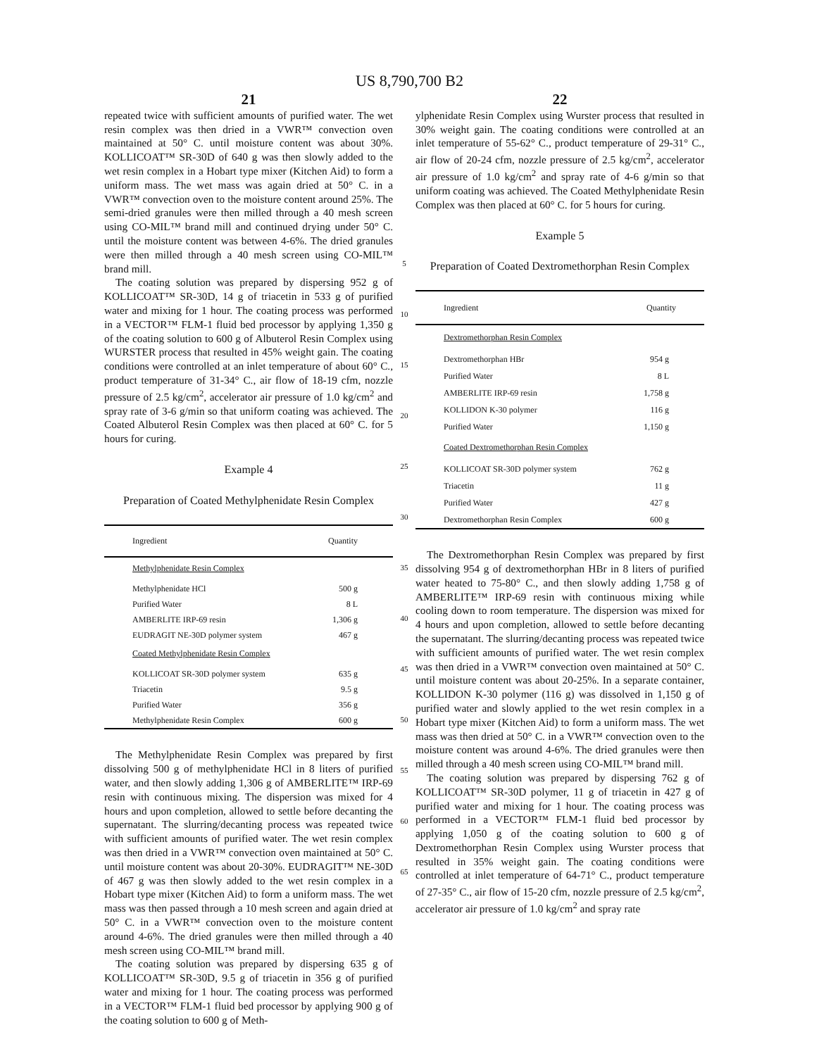US 8,790,700 B2
21
repeated twice with sufficient amounts of purified water. The wet resin complex was then dried in a VWR™ convection oven maintained at 50° C. until moisture content was about 30%. KOLLICOAT™ SR-30D of 640 g was then slowly added to the wet resin complex in a Hobart type mixer (Kitchen Aid) to form a uniform mass. The wet mass was again dried at 50° C. in a VWR™ convection oven to the moisture content around 25%. The semi-dried granules were then milled through a 40 mesh screen using CO-MIL™ brand mill and continued drying under 50° C. until the moisture content was between 4-6%. The dried granules were then milled through a 40 mesh screen using CO-MIL™ brand mill.
The coating solution was prepared by dispersing 952 g of KOLLICOAT™ SR-30D, 14 g of triacetin in 533 g of purified water and mixing for 1 hour. The coating process was performed in a VECTOR™ FLM-1 fluid bed processor by applying 1,350 g of the coating solution to 600 g of Albuterol Resin Complex using WURSTER process that resulted in 45% weight gain. The coating conditions were controlled at an inlet temperature of about 60° C., product temperature of 31-34° C., air flow of 18-19 cfm, nozzle pressure of 2.5 kg/cm<sup>2</sup>, accelerator air pressure of 1.0 kg/cm<sup>2</sup> and spray rate of 3-6 g/min so that uniform coating was achieved. The Coated Albuterol Resin Complex was then placed at 60° C. for 5 hours for curing.
Example 4
Preparation of Coated Methylphenidate Resin Complex
| Ingredient | Quantity |
| --- | --- |
| Methylphenidate Resin Complex | |
| Methylphenidate HCl | 500 g |
| Purified Water | 8 L |
| AMBERLITE IRP-69 resin | 1,306 g |
| EUDRAGIT NE-30D polymer system | 467 g |
| Coated Methylphenidate Resin Complex | |
| KOLLICOAT SR-30D polymer system | 635 g |
| Triacetin | 9.5 g |
| Purified Water | 356 g |
| Methylphenidate Resin Complex | 600 g |
The Methylphenidate Resin Complex was prepared by first dissolving 500 g of methylphenidate HCl in 8 liters of purified water, and then slowly adding 1,306 g of AMBERLITE™ IRP-69 resin with continuous mixing. The dispersion was mixed for 4 hours and upon completion, allowed to settle before decanting the supernatant. The slurring/decanting process was repeated twice with sufficient amounts of purified water. The wet resin complex was then dried in a VWR™ convection oven maintained at 50° C. until moisture content was about 20-30%. EUDRAGIT™ NE-30D of 467 g was then slowly added to the wet resin complex in a Hobart type mixer (Kitchen Aid) to form a uniform mass. The wet mass was then passed through a 10 mesh screen and again dried at 50° C. in a VWR™ convection oven to the moisture content around 4-6%. The dried granules were then milled through a 40 mesh screen using CO-MIL™ brand mill.
The coating solution was prepared by dispersing 635 g of KOLLICOAT™ SR-30D, 9.5 g of triacetin in 356 g of purified water and mixing for 1 hour. The coating process was performed in a VECTOR™ FLM-1 fluid bed processor by applying 900 g of the coating solution to 600 g of Meth-
5
10
15
20
25
30
35
40
45
50
55
60
65
22
ylphenidate Resin Complex using Wurster process that resulted in 30% weight gain. The coating conditions were controlled at an inlet temperature of 55-62° C., product temperature of 29-31° C., air flow of 20-24 cfm, nozzle pressure of 2.5 kg/cm<sup>2</sup>, accelerator air pressure of 1.0 kg/cm<sup>2</sup> and spray rate of 4-6 g/min so that uniform coating was achieved. The Coated Methylphenidate Resin Complex was then placed at 60° C. for 5 hours for curing.
Example 5
Preparation of Coated Dextromethorphan Resin Complex
| Ingredient | Quantity |
| --- | --- |
| Dextromethorphan Resin Complex | |
| Dextromethorphan HBr | 954 g |
| Purified Water | 8 L |
| AMBERLITE IRP-69 resin | 1,758 g |
| KOLLIDON K-30 polymer | 116 g |
| Purified Water | 1,150 g |
| Coated Dextromethorphan Resin Complex | |
| KOLLICOAT SR-30D polymer system | 762 g |
| Triacetin | 11 g |
| Purified Water | 427 g |
| Dextromethorphan Resin Complex | 600 g |
The Dextromethorphan Resin Complex was prepared by first dissolving 954 g of dextromethorphan HBr in 8 liters of purified water heated to 75-80° C., and then slowly adding 1,758 g of AMBERLITE™ IRP-69 resin with continuous mixing while cooling down to room temperature. The dispersion was mixed for 4 hours and upon completion, allowed to settle before decanting the supernatant. The slurring/decanting process was repeated twice with sufficient amounts of purified water. The wet resin complex was then dried in a VWR™ convection oven maintained at 50° C. until moisture content was about 20-25%. In a separate container, KOLLIDON K-30 polymer (116 g) was dissolved in 1,150 g of purified water and slowly applied to the wet resin complex in a Hobart type mixer (Kitchen Aid) to form a uniform mass. The wet mass was then dried at 50° C. in a VWR™ convection oven to the moisture content was around 4-6%. The dried granules were then milled through a 40 mesh screen using CO-MIL™ brand mill.
The coating solution was prepared by dispersing 762 g of KOLLICOAT™ SR-30D polymer, 11 g of triacetin in 427 g of purified water and mixing for 1 hour. The coating process was performed in a VECTOR™ FLM-1 fluid bed processor by applying 1,050 g of the coating solution to 600 g of Dextromethorphan Resin Complex using Wurster process that resulted in 35% weight gain. The coating conditions were controlled at inlet temperature of 64-71° C., product temperature of 27-35° C., air flow of 15-20 cfm, nozzle pressure of 2.5 kg/cm<sup>2</sup>, accelerator air pressure of 1.0 kg/cm<sup>2</sup> and spray rate